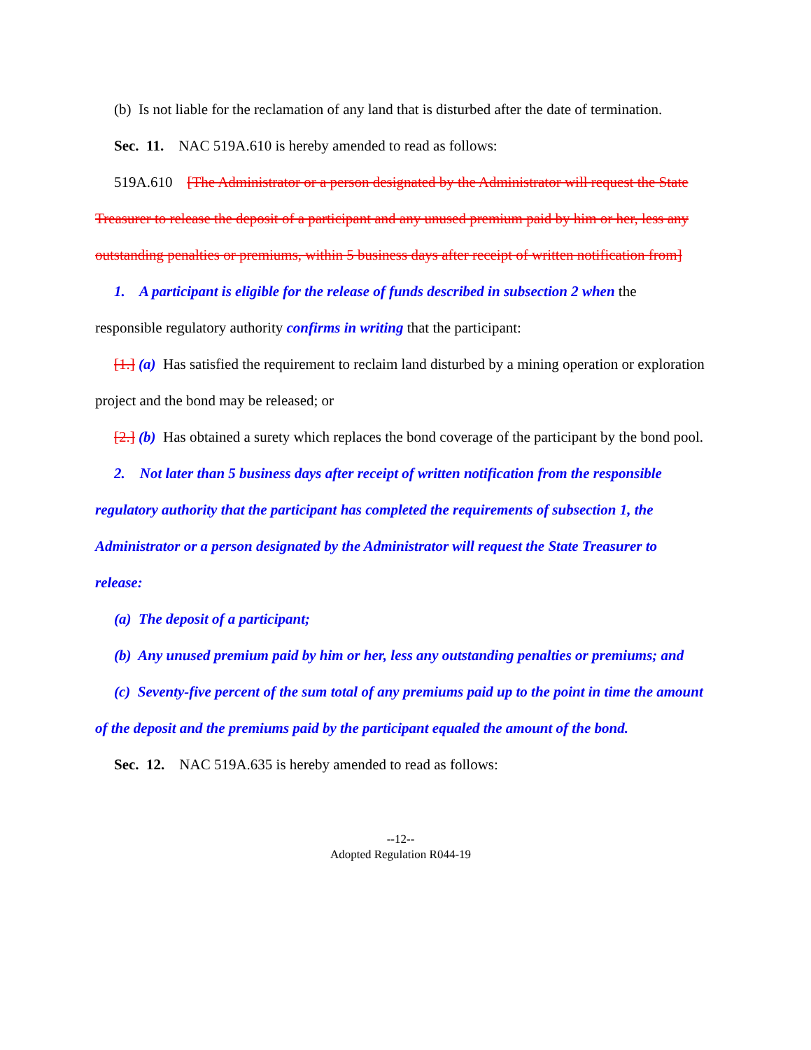(b) Is not liable for the reclamation of any land that is disturbed after the date of termination.
Sec. 11. NAC 519A.610 is hereby amended to read as follows:
519A.610 [The Administrator or a person designated by the Administrator will request the State Treasurer to release the deposit of a participant and any unused premium paid by him or her, less any outstanding penalties or premiums, within 5 business days after receipt of written notification from]
1. A participant is eligible for the release of funds described in subsection 2 when the responsible regulatory authority confirms in writing that the participant:
[1.] (a) Has satisfied the requirement to reclaim land disturbed by a mining operation or exploration project and the bond may be released; or
[2.] (b) Has obtained a surety which replaces the bond coverage of the participant by the bond pool.
2. Not later than 5 business days after receipt of written notification from the responsible regulatory authority that the participant has completed the requirements of subsection 1, the Administrator or a person designated by the Administrator will request the State Treasurer to release:
(a) The deposit of a participant;
(b) Any unused premium paid by him or her, less any outstanding penalties or premiums; and
(c) Seventy-five percent of the sum total of any premiums paid up to the point in time the amount of the deposit and the premiums paid by the participant equaled the amount of the bond.
Sec. 12. NAC 519A.635 is hereby amended to read as follows:
--12--
Adopted Regulation R044-19